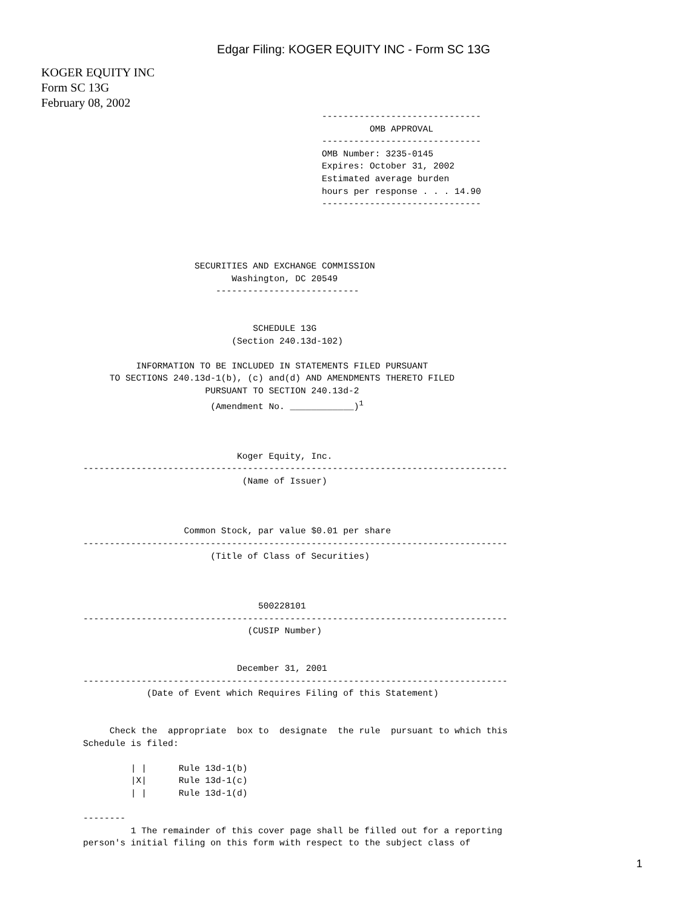Edgar Filing: KOGER EQUITY INC - Form SC 13G
KOGER EQUITY INC
Form SC 13G
February 08, 2002
                                             ------------------------------
                                                      OMB APPROVAL
                                             ------------------------------
                                             OMB Number: 3235-0145
                                             Expires: October 31, 2002
                                             Estimated average burden
                                             hours per response . . . 14.90
                                             ------------------------------




                     SECURITIES AND EXCHANGE COMMISSION
                            Washington, DC 20549
                         ---------------------------


                                SCHEDULE 13G
                            (Section 240.13d-102)

          INFORMATION TO BE INCLUDED IN STATEMENTS FILED PURSUANT
     TO SECTIONS 240.13d-1(b), (c) and(d) AND AMENDMENTS THERETO FILED
                       PURSUANT TO SECTION 240.13d-2
                        (Amendment No. ____________)1



                             Koger Equity, Inc.
--------------------------------------------------------------------------------
                              (Name of Issuer)



                   Common Stock, par value $0.01 per share
--------------------------------------------------------------------------------
                        (Title of Class of Securities)



                                 500228101
--------------------------------------------------------------------------------
                               (CUSIP Number)


                             December 31, 2001
--------------------------------------------------------------------------------
            (Date of Event which Requires Filing of this Statement)


     Check the  appropriate  box to  designate  the rule  pursuant to which this
Schedule is filed:

         | |      Rule 13d-1(b)
         |X|      Rule 13d-1(c)
         | |      Rule 13d-1(d)

--------
         1 The remainder of this cover page shall be filled out for a reporting
person's initial filing on this form with respect to the subject class of
1